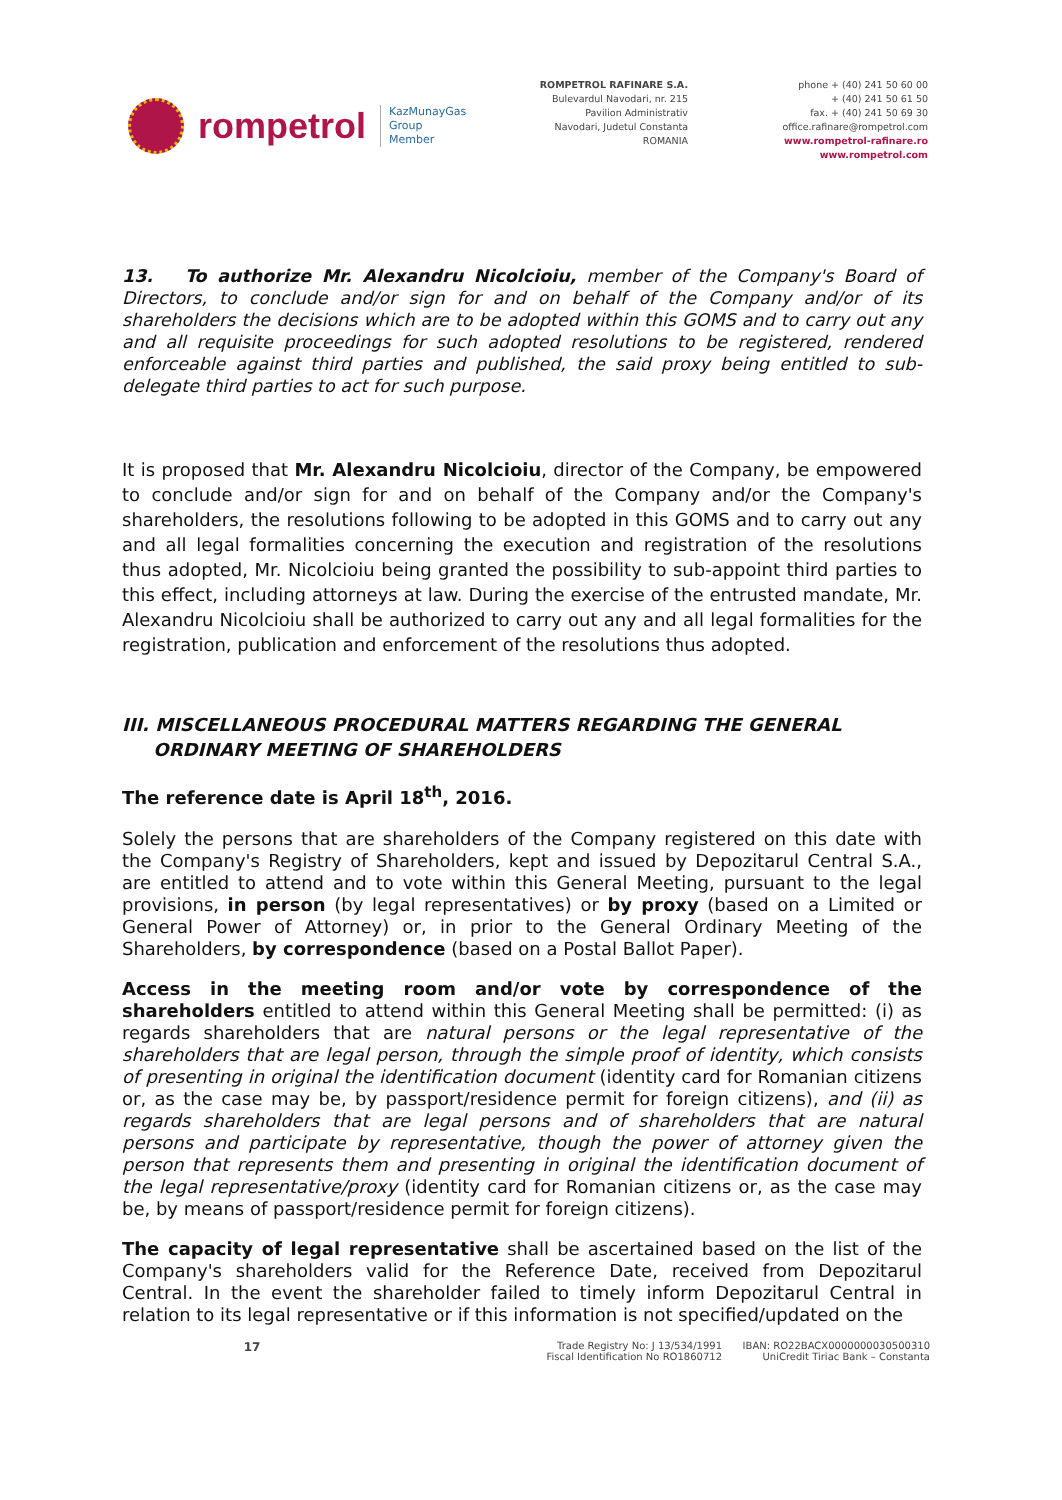rompetrol KazMunayGas
Group
Member
ROMPETROL RAFINARE S.A.
Bulevardul Navodari, nr. 215
Pavilion Administrativ
Navodari, Judetul Constanta
ROMANIA
phone + (40) 241 50 60 00
+ (40) 241 50 61 50
fax. + (40) 241 50 69 30
office.rafinare@rompetrol.com
www.rompetrol-rafinare.ro
www.rompetrol.com
13. To authorize Mr. Alexandru Nicolcioiu, member of the Company's Board of Directors, to conclude and/or sign for and on behalf of the Company and/or of its shareholders the decisions which are to be adopted within this GOMS and to carry out any and all requisite proceedings for such adopted resolutions to be registered, rendered enforceable against third parties and published, the said proxy being entitled to sub-delegate third parties to act for such purpose.
It is proposed that Mr. Alexandru Nicolcioiu, director of the Company, be empowered to conclude and/or sign for and on behalf of the Company and/or the Company's shareholders, the resolutions following to be adopted in this GOMS and to carry out any and all legal formalities concerning the execution and registration of the resolutions thus adopted, Mr. Nicolcioiu being granted the possibility to sub-appoint third parties to this effect, including attorneys at law. During the exercise of the entrusted mandate, Mr. Alexandru Nicolcioiu shall be authorized to carry out any and all legal formalities for the registration, publication and enforcement of the resolutions thus adopted.
III. MISCELLANEOUS PROCEDURAL MATTERS REGARDING THE GENERAL
ORDINARY MEETING OF SHAREHOLDERS
The reference date is April 18<sup>th</sup>, 2016.
Solely the persons that are shareholders of the Company registered on this date with the Company's Registry of Shareholders, kept and issued by Depozitarul Central S.A., are entitled to attend and to vote within this General Meeting, pursuant to the legal provisions, in person (by legal representatives) or by proxy (based on a Limited or General Power of Attorney) or, in prior to the General Ordinary Meeting of the Shareholders, by correspondence (based on a Postal Ballot Paper).
Access in the meeting room and/or vote by correspondence of the shareholders entitled to attend within this General Meeting shall be permitted: (i) as regards shareholders that are natural persons or the legal representative of the shareholders that are legal person, through the simple proof of identity, which consists of presenting in original the identification document (identity card for Romanian citizens or, as the case may be, by passport/residence permit for foreign citizens), and (ii) as regards shareholders that are legal persons and of shareholders that are natural persons and participate by representative, though the power of attorney given the person that represents them and presenting in original the identification document of the legal representative/proxy (identity card for Romanian citizens or, as the case may be, by means of passport/residence permit for foreign citizens).
The capacity of legal representative shall be ascertained based on the list of the Company's shareholders valid for the Reference Date, received from Depozitarul Central. In the event the shareholder failed to timely inform Depozitarul Central in relation to its legal representative or if this information is not specified/updated on the
17
Trade Registry No: J 13/534/1991
Fiscal Identification No RO1860712
IBAN: RO22BACX0000000030500310
UniCredit Tiriac Bank – Constanta